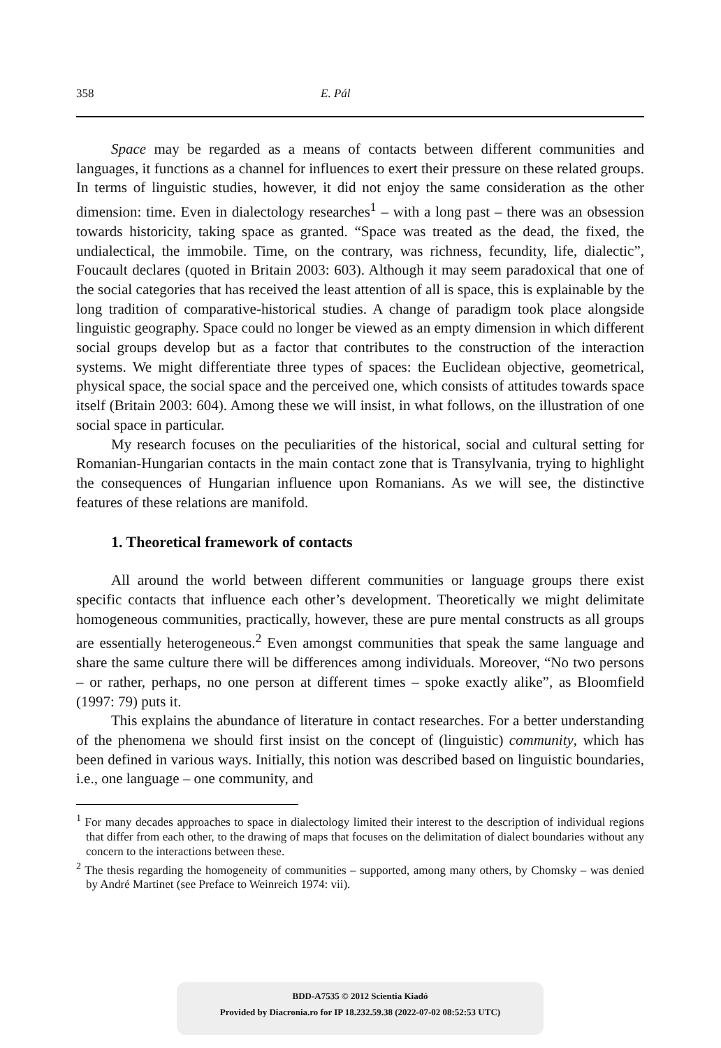358 E. Pál
Space may be regarded as a means of contacts between different communities and languages, it functions as a channel for influences to exert their pressure on these related groups. In terms of linguistic studies, however, it did not enjoy the same consideration as the other dimension: time. Even in dialectology researches<sup>1</sup> – with a long past – there was an obsession towards historicity, taking space as granted. “Space was treated as the dead, the fixed, the undialectical, the immobile. Time, on the contrary, was richness, fecundity, life, dialectic”, Foucault declares (quoted in Britain 2003: 603). Although it may seem paradoxical that one of the social categories that has received the least attention of all is space, this is explainable by the long tradition of comparative-historical studies. A change of paradigm took place alongside linguistic geography. Space could no longer be viewed as an empty dimension in which different social groups develop but as a factor that contributes to the construction of the interaction systems. We might differentiate three types of spaces: the Euclidean objective, geometrical, physical space, the social space and the perceived one, which consists of attitudes towards space itself (Britain 2003: 604). Among these we will insist, in what follows, on the illustration of one social space in particular.
My research focuses on the peculiarities of the historical, social and cultural setting for Romanian-Hungarian contacts in the main contact zone that is Transylvania, trying to highlight the consequences of Hungarian influence upon Romanians. As we will see, the distinctive features of these relations are manifold.
1. Theoretical framework of contacts
All around the world between different communities or language groups there exist specific contacts that influence each other’s development. Theoretically we might delimitate homogeneous communities, practically, however, these are pure mental constructs as all groups are essentially heterogeneous.<sup>2</sup> Even amongst communities that speak the same language and share the same culture there will be differences among individuals. Moreover, “No two persons – or rather, perhaps, no one person at different times – spoke exactly alike”, as Bloomfield (1997: 79) puts it.
This explains the abundance of literature in contact researches. For a better understanding of the phenomena we should first insist on the concept of (linguistic) community, which has been defined in various ways. Initially, this notion was described based on linguistic boundaries, i.e., one language – one community, and
<sup>1</sup> For many decades approaches to space in dialectology limited their interest to the description of individual regions that differ from each other, to the drawing of maps that focuses on the delimitation of dialect boundaries without any concern to the interactions between these.
<sup>2</sup> The thesis regarding the homogeneity of communities – supported, among many others, by Chomsky – was denied by André Martinet (see Preface to Weinreich 1974: vii).
BDD-A7535 © 2012 Scientia Kiadó
Provided by Diacronia.ro for IP 18.232.59.38 (2022-07-02 08:52:53 UTC)